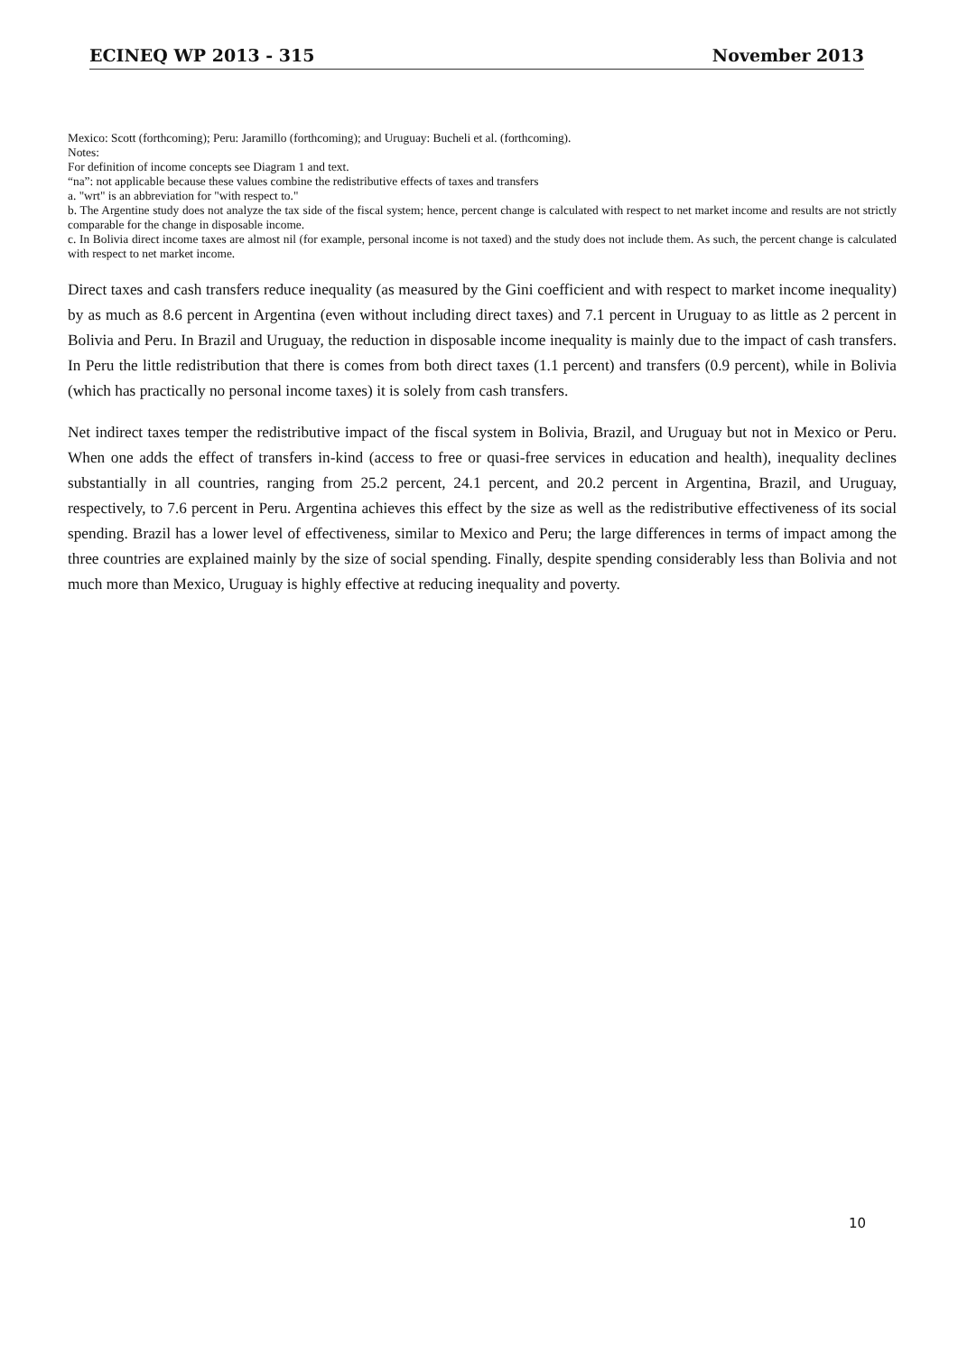ECINEQ WP 2013 - 315 November 2013
Mexico: Scott (forthcoming); Peru: Jaramillo (forthcoming); and Uruguay: Bucheli et al. (forthcoming).
Notes:
For definition of income concepts see Diagram 1 and text.
“na”: not applicable because these values combine the redistributive effects of taxes and transfers
a. "wrt" is an abbreviation for "with respect to."
b. The Argentine study does not analyze the tax side of the fiscal system; hence, percent change is calculated with respect to net market income and results are not strictly comparable for the change in disposable income.
c. In Bolivia direct income taxes are almost nil (for example, personal income is not taxed) and the study does not include them. As such, the percent change is calculated with respect to net market income.
Direct taxes and cash transfers reduce inequality (as measured by the Gini coefficient and with respect to market income inequality) by as much as 8.6 percent in Argentina (even without including direct taxes) and 7.1 percent in Uruguay to as little as 2 percent in Bolivia and Peru. In Brazil and Uruguay, the reduction in disposable income inequality is mainly due to the impact of cash transfers. In Peru the little redistribution that there is comes from both direct taxes (1.1 percent) and transfers (0.9 percent), while in Bolivia (which has practically no personal income taxes) it is solely from cash transfers.
Net indirect taxes temper the redistributive impact of the fiscal system in Bolivia, Brazil, and Uruguay but not in Mexico or Peru. When one adds the effect of transfers in-kind (access to free or quasi-free services in education and health), inequality declines substantially in all countries, ranging from 25.2 percent, 24.1 percent, and 20.2 percent in Argentina, Brazil, and Uruguay, respectively, to 7.6 percent in Peru. Argentina achieves this effect by the size as well as the redistributive effectiveness of its social spending. Brazil has a lower level of effectiveness, similar to Mexico and Peru; the large differences in terms of impact among the three countries are explained mainly by the size of social spending. Finally, despite spending considerably less than Bolivia and not much more than Mexico, Uruguay is highly effective at reducing inequality and poverty.
10